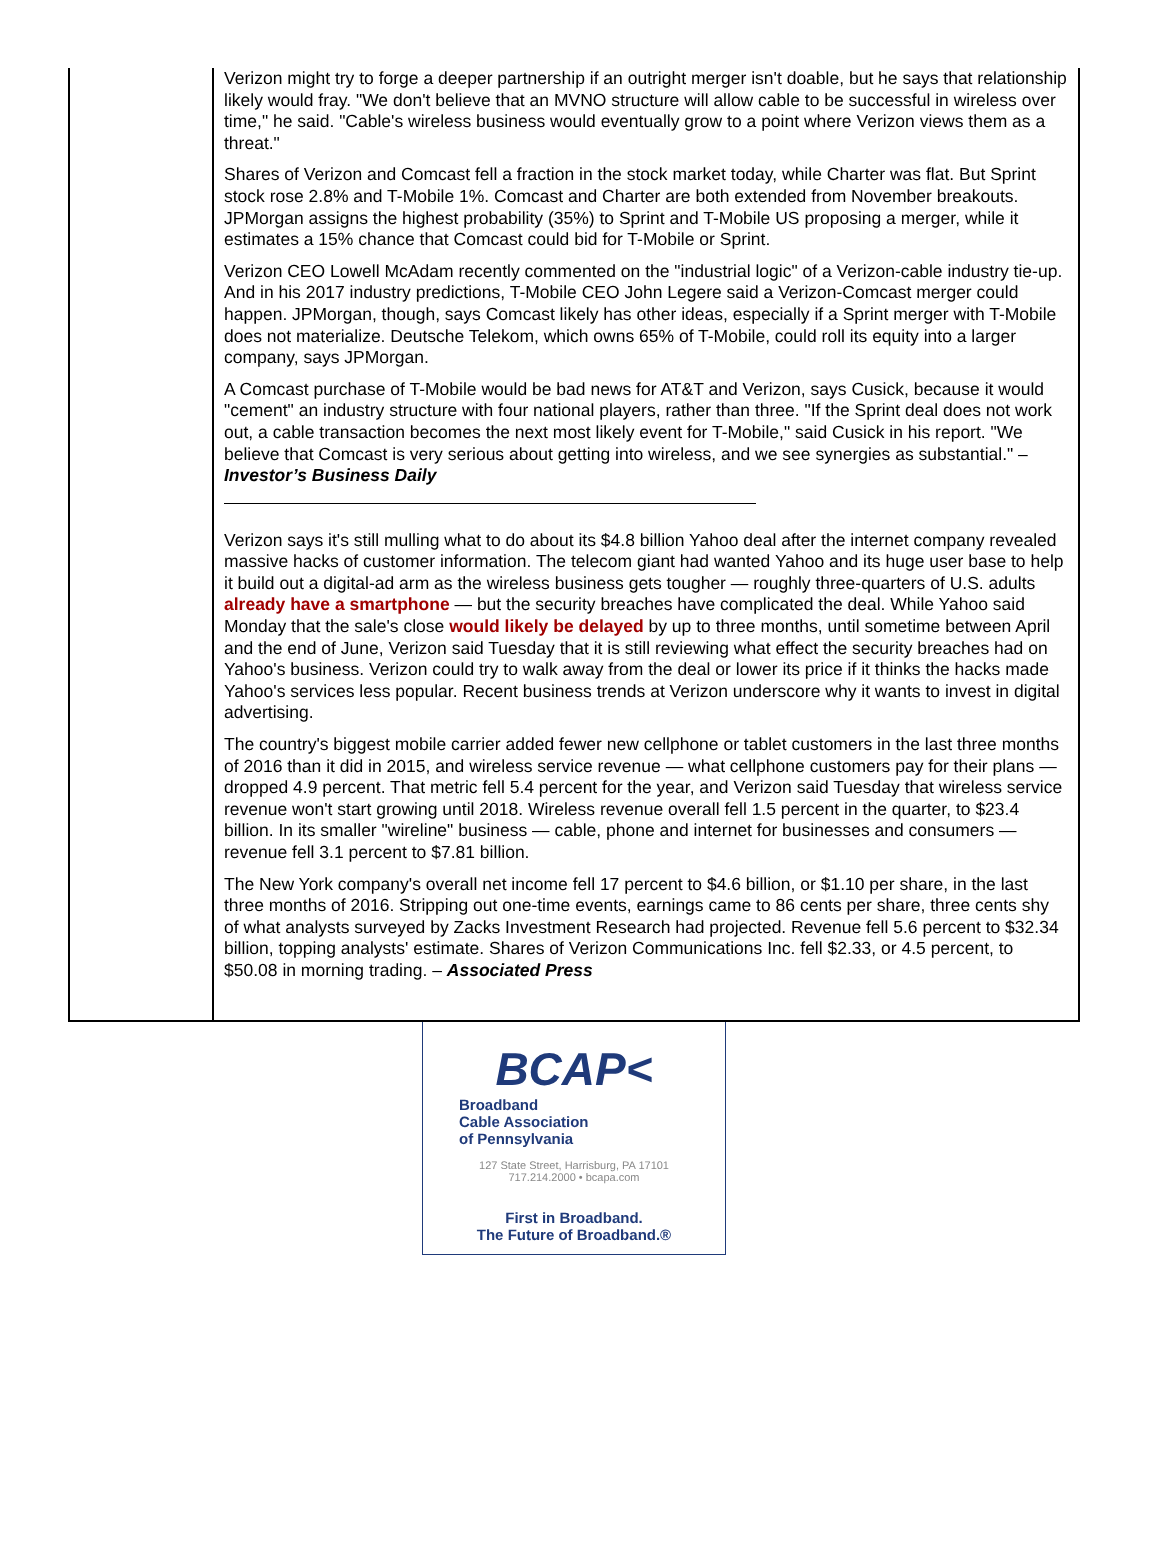Verizon might try to forge a deeper partnership if an outright merger isn't doable, but he says that relationship likely would fray. "We don't believe that an MVNO structure will allow cable to be successful in wireless over time," he said. "Cable's wireless business would eventually grow to a point where Verizon views them as a threat."
Shares of Verizon and Comcast fell a fraction in the stock market today, while Charter was flat. But Sprint stock rose 2.8% and T-Mobile 1%. Comcast and Charter are both extended from November breakouts. JPMorgan assigns the highest probability (35%) to Sprint and T-Mobile US proposing a merger, while it estimates a 15% chance that Comcast could bid for T-Mobile or Sprint.
Verizon CEO Lowell McAdam recently commented on the "industrial logic" of a Verizon-cable industry tie-up. And in his 2017 industry predictions, T-Mobile CEO John Legere said a Verizon-Comcast merger could happen. JPMorgan, though, says Comcast likely has other ideas, especially if a Sprint merger with T-Mobile does not materialize. Deutsche Telekom, which owns 65% of T-Mobile, could roll its equity into a larger company, says JPMorgan.
A Comcast purchase of T-Mobile would be bad news for AT&T and Verizon, says Cusick, because it would "cement" an industry structure with four national players, rather than three. "If the Sprint deal does not work out, a cable transaction becomes the next most likely event for T-Mobile," said Cusick in his report. "We believe that Comcast is very serious about getting into wireless, and we see synergies as substantial." – Investor’s Business Daily
Verizon says it's still mulling what to do about its $4.8 billion Yahoo deal after the internet company revealed massive hacks of customer information. The telecom giant had wanted Yahoo and its huge user base to help it build out a digital-ad arm as the wireless business gets tougher — roughly three-quarters of U.S. adults already have a smartphone — but the security breaches have complicated the deal. While Yahoo said Monday that the sale's close would likely be delayed by up to three months, until sometime between April and the end of June, Verizon said Tuesday that it is still reviewing what effect the security breaches had on Yahoo's business. Verizon could try to walk away from the deal or lower its price if it thinks the hacks made Yahoo's services less popular. Recent business trends at Verizon underscore why it wants to invest in digital advertising.
The country's biggest mobile carrier added fewer new cellphone or tablet customers in the last three months of 2016 than it did in 2015, and wireless service revenue — what cellphone customers pay for their plans — dropped 4.9 percent. That metric fell 5.4 percent for the year, and Verizon said Tuesday that wireless service revenue won't start growing until 2018. Wireless revenue overall fell 1.5 percent in the quarter, to $23.4 billion. In its smaller "wireline" business — cable, phone and internet for businesses and consumers — revenue fell 3.1 percent to $7.81 billion.
The New York company's overall net income fell 17 percent to $4.6 billion, or $1.10 per share, in the last three months of 2016. Stripping out one-time events, earnings came to 86 cents per share, three cents shy of what analysts surveyed by Zacks Investment Research had projected. Revenue fell 5.6 percent to $32.34 billion, topping analysts' estimate. Shares of Verizon Communications Inc. fell $2.33, or 4.5 percent, to $50.08 in morning trading. – Associated Press
BCAP<
Broadband
Cable Association
of Pennsylvania
127 State Street, Harrisburg, PA 17101
717.214.2000 • bcapa.com
First in Broadband.
The Future of Broadband.®